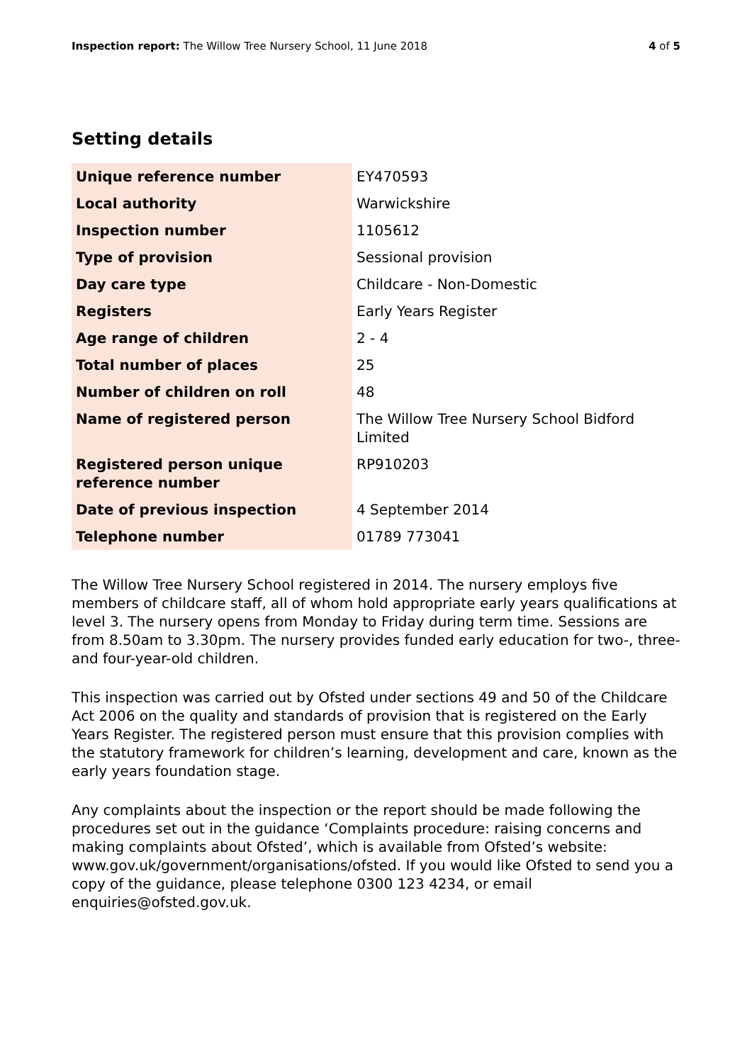Inspection report: The Willow Tree Nursery School, 11 June 2018
4 of 5
Setting details
| Unique reference number | EY470593 |
| Local authority | Warwickshire |
| Inspection number | 1105612 |
| Type of provision | Sessional provision |
| Day care type | Childcare - Non-Domestic |
| Registers | Early Years Register |
| Age range of children | 2 - 4 |
| Total number of places | 25 |
| Number of children on roll | 48 |
| Name of registered person | The Willow Tree Nursery School Bidford Limited |
| Registered person unique reference number | RP910203 |
| Date of previous inspection | 4 September 2014 |
| Telephone number | 01789 773041 |
The Willow Tree Nursery School registered in 2014. The nursery employs five members of childcare staff, all of whom hold appropriate early years qualifications at level 3. The nursery opens from Monday to Friday during term time. Sessions are from 8.50am to 3.30pm. The nursery provides funded early education for two-, three- and four-year-old children.
This inspection was carried out by Ofsted under sections 49 and 50 of the Childcare Act 2006 on the quality and standards of provision that is registered on the Early Years Register. The registered person must ensure that this provision complies with the statutory framework for children’s learning, development and care, known as the early years foundation stage.
Any complaints about the inspection or the report should be made following the procedures set out in the guidance ‘Complaints procedure: raising concerns and making complaints about Ofsted’, which is available from Ofsted’s website: www.gov.uk/government/organisations/ofsted. If you would like Ofsted to send you a copy of the guidance, please telephone 0300 123 4234, or email enquiries@ofsted.gov.uk.